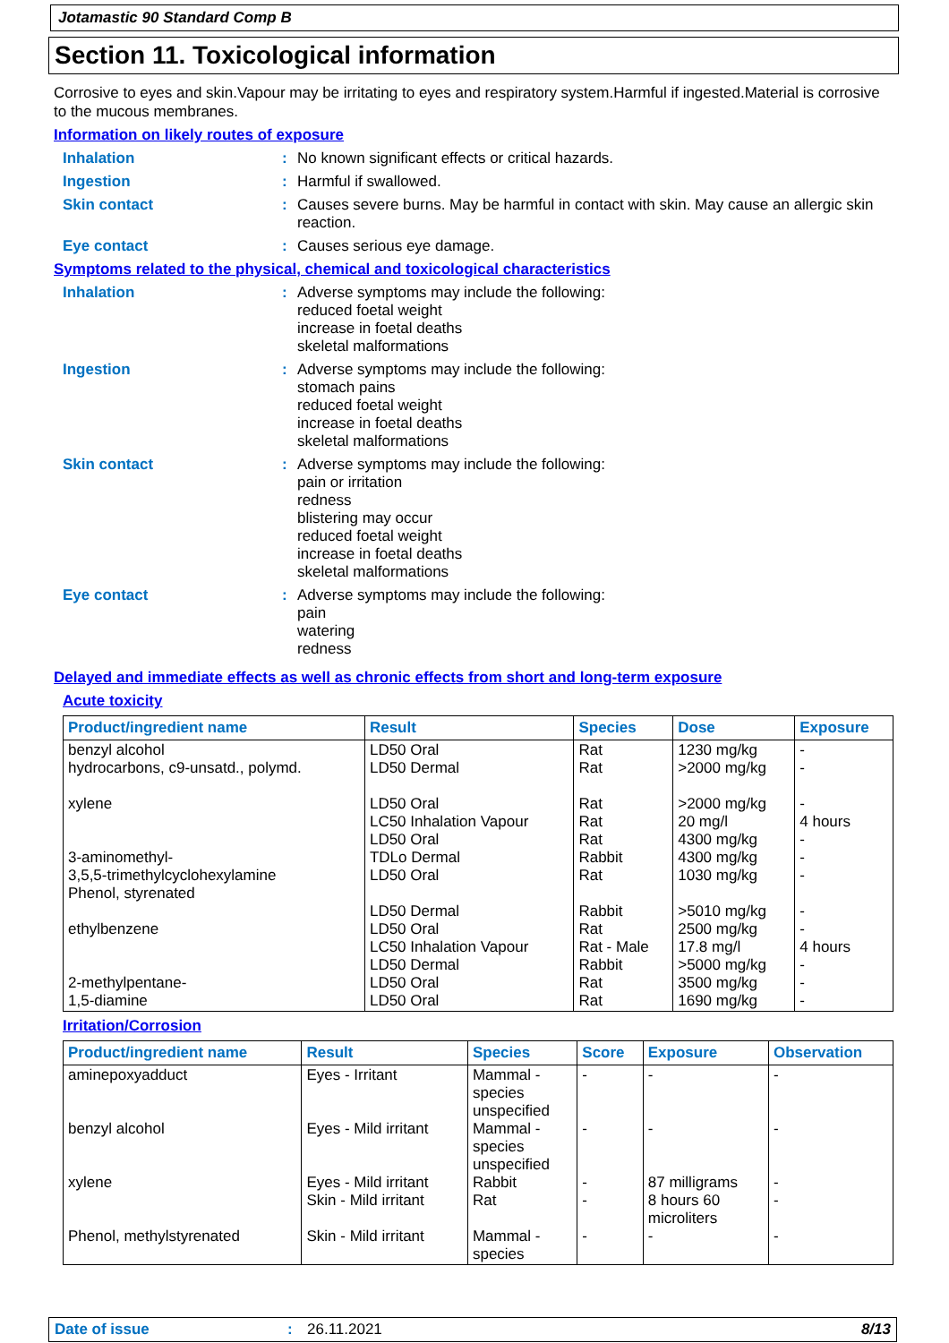Jotamastic 90 Standard Comp B
Section 11. Toxicological information
Corrosive to eyes and skin.Vapour may be irritating to eyes and respiratory system.Harmful if ingested.Material is corrosive to the mucous membranes.
Information on likely routes of exposure
Inhalation : No known significant effects or critical hazards.
Ingestion : Harmful if swallowed.
Skin contact : Causes severe burns. May be harmful in contact with skin. May cause an allergic skin reaction.
Eye contact : Causes serious eye damage.
Symptoms related to the physical, chemical and toxicological characteristics
Inhalation : Adverse symptoms may include the following:
reduced foetal weight
increase in foetal deaths
skeletal malformations
Ingestion : Adverse symptoms may include the following:
stomach pains
reduced foetal weight
increase in foetal deaths
skeletal malformations
Skin contact : Adverse symptoms may include the following:
pain or irritation
redness
blistering may occur
reduced foetal weight
increase in foetal deaths
skeletal malformations
Eye contact : Adverse symptoms may include the following:
pain
watering
redness
Delayed and immediate effects as well as chronic effects from short and long-term exposure
Acute toxicity
| Product/ingredient name | Result | Species | Dose | Exposure |
| --- | --- | --- | --- | --- |
| benzyl alcohol hydrocarbons, c9-unsatd., polymd. xylene 3-aminomethyl- 3,5,5-trimethylcyclohexylamine Phenol, styrenated ethylbenzene 2-methylpentane- 1,5-diamine | LD50 Oral LD50 Dermal LD50 Oral LC50 Inhalation Vapour LD50 Oral TDLo Dermal LD50 Oral LD50 Dermal LD50 Oral LC50 Inhalation Vapour LD50 Dermal LD50 Oral LD50 Oral | Rat Rat Rat Rat Rat Rabbit Rat Rabbit Rat Rat - Male Rabbit Rat Rat | 1230 mg/kg >2000 mg/kg >2000 mg/kg 20 mg/l 4300 mg/kg 4300 mg/kg 1030 mg/kg >5010 mg/kg 2500 mg/kg 17.8 mg/l >5000 mg/kg 3500 mg/kg 1690 mg/kg | - - - 4 hours - - - - - 4 hours - - - |
Irritation/Corrosion
| Product/ingredient name | Result | Species | Score | Exposure | Observation |
| --- | --- | --- | --- | --- | --- |
| aminepoxyadduct benzyl alcohol xylene Phenol, methylstyrenated | Eyes - Irritant Eyes - Mild irritant Eyes - Mild irritant Skin - Mild irritant Skin - Mild irritant | Mammal - species unspecified Mammal - species unspecified Rabbit Rat Mammal - species | - - - - - | - - 87 milligrams 8 hours 60 microliters - | - - - - - |
Date of issue: 26.11.2021 8/13